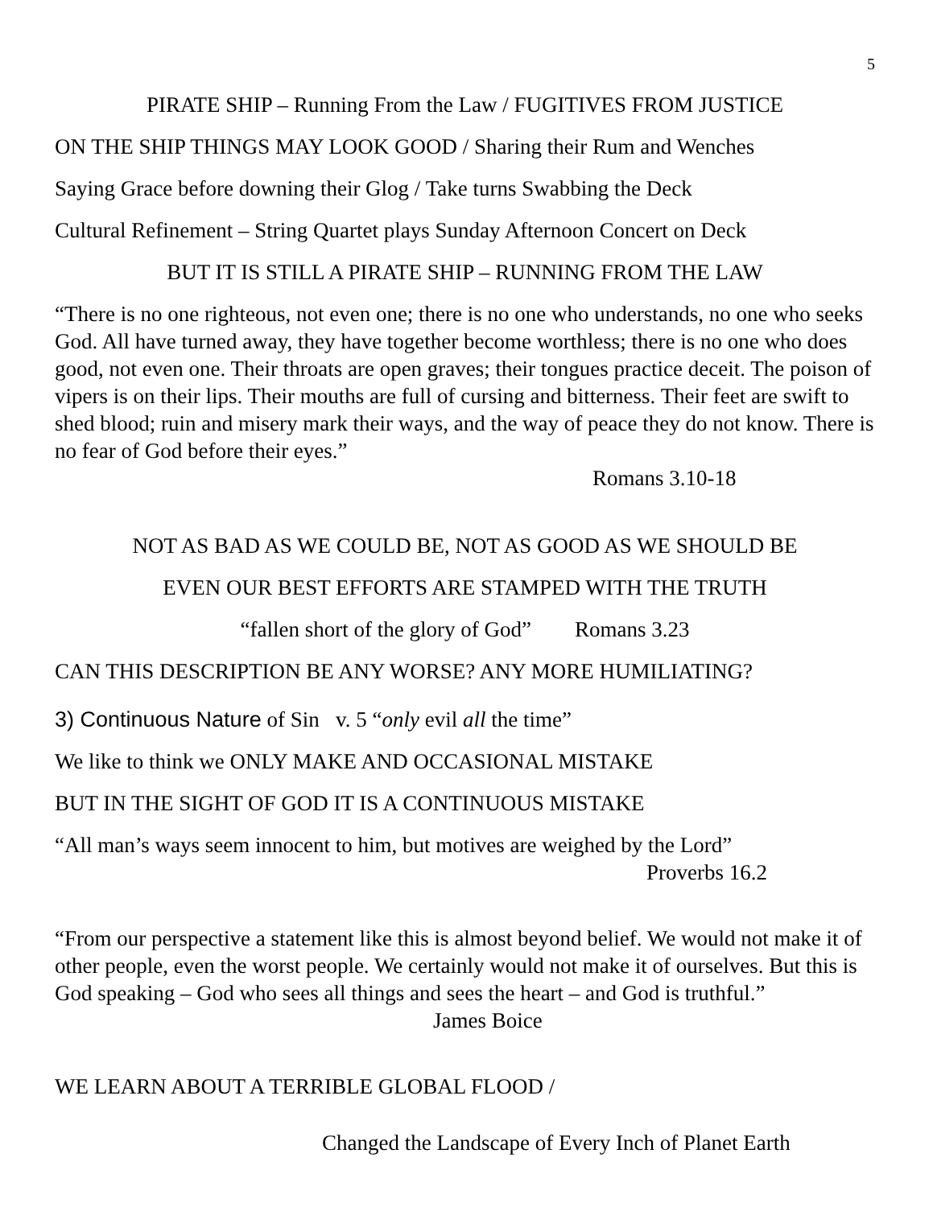5
PIRATE SHIP – Running From the Law / FUGITIVES FROM JUSTICE
ON THE SHIP THINGS MAY LOOK GOOD / Sharing their Rum and Wenches
Saying Grace before downing their Glog / Take turns Swabbing the Deck
Cultural Refinement – String Quartet plays Sunday Afternoon Concert on Deck
BUT IT IS STILL A PIRATE SHIP – RUNNING FROM THE LAW
“There is no one righteous, not even one; there is no one who understands, no one who seeks God. All have turned away, they have together become worthless; there is no one who does good, not even one. Their throats are open graves; their tongues practice deceit. The poison of vipers is on their lips. Their mouths are full of cursing and bitterness. Their feet are swift to shed blood; ruin and misery mark their ways, and the way of peace they do not know. There is no fear of God before their eyes.”
Romans 3.10-18
NOT AS BAD AS WE COULD BE, NOT AS GOOD AS WE SHOULD BE
EVEN OUR BEST EFFORTS ARE STAMPED WITH THE TRUTH
“fallen short of the glory of God” Romans 3.23
CAN THIS DESCRIPTION BE ANY WORSE? ANY MORE HUMILIATING?
3) Continuous Nature of Sin v. 5 “only evil all the time”
We like to think we ONLY MAKE AND OCCASIONAL MISTAKE
BUT IN THE SIGHT OF GOD IT IS A CONTINUOUS MISTAKE
“All man’s ways seem innocent to him, but motives are weighed by the Lord”
Proverbs 16.2
“From our perspective a statement like this is almost beyond belief. We would not make it of other people, even the worst people. We certainly would not make it of ourselves. But this is God speaking – God who sees all things and sees the heart – and God is truthful.” James Boice
WE LEARN ABOUT A TERRIBLE GLOBAL FLOOD /
Changed the Landscape of Every Inch of Planet Earth